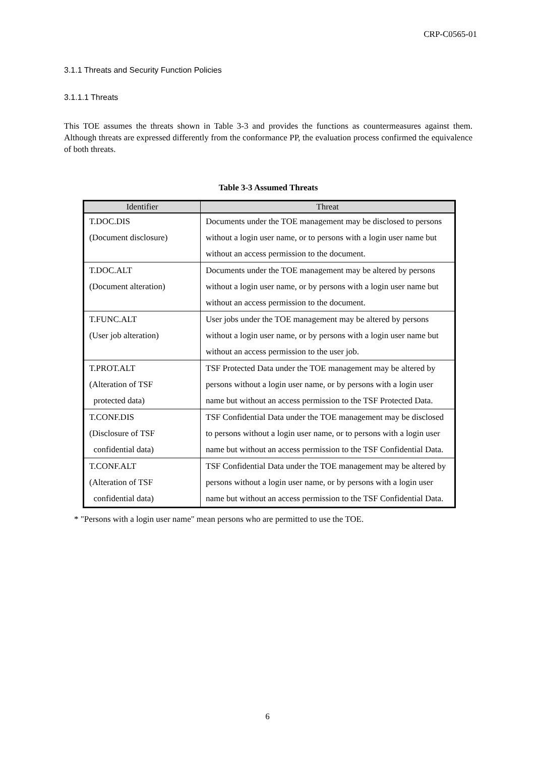CRP-C0565-01
3.1.1 Threats and Security Function Policies
3.1.1.1 Threats
This TOE assumes the threats shown in Table 3-3 and provides the functions as countermeasures against them. Although threats are expressed differently from the conformance PP, the evaluation process confirmed the equivalence of both threats.
Table 3-3 Assumed Threats
| Identifier | Threat |
| --- | --- |
| T.DOC.DIS (Document disclosure) | Documents under the TOE management may be disclosed to persons without a login user name, or to persons with a login user name but without an access permission to the document. |
| T.DOC.ALT (Document alteration) | Documents under the TOE management may be altered by persons without a login user name, or by persons with a login user name but without an access permission to the document. |
| T.FUNC.ALT (User job alteration) | User jobs under the TOE management may be altered by persons without a login user name, or by persons with a login user name but without an access permission to the user job. |
| T.PROT.ALT (Alteration of TSF protected data) | TSF Protected Data under the TOE management may be altered by persons without a login user name, or by persons with a login user name but without an access permission to the TSF Protected Data. |
| T.CONF.DIS (Disclosure of TSF confidential data) | TSF Confidential Data under the TOE management may be disclosed to persons without a login user name, or to persons with a login user name but without an access permission to the TSF Confidential Data. |
| T.CONF.ALT (Alteration of TSF confidential data) | TSF Confidential Data under the TOE management may be altered by persons without a login user name, or by persons with a login user name but without an access permission to the TSF Confidential Data. |
* "Persons with a login user name" mean persons who are permitted to use the TOE.
6